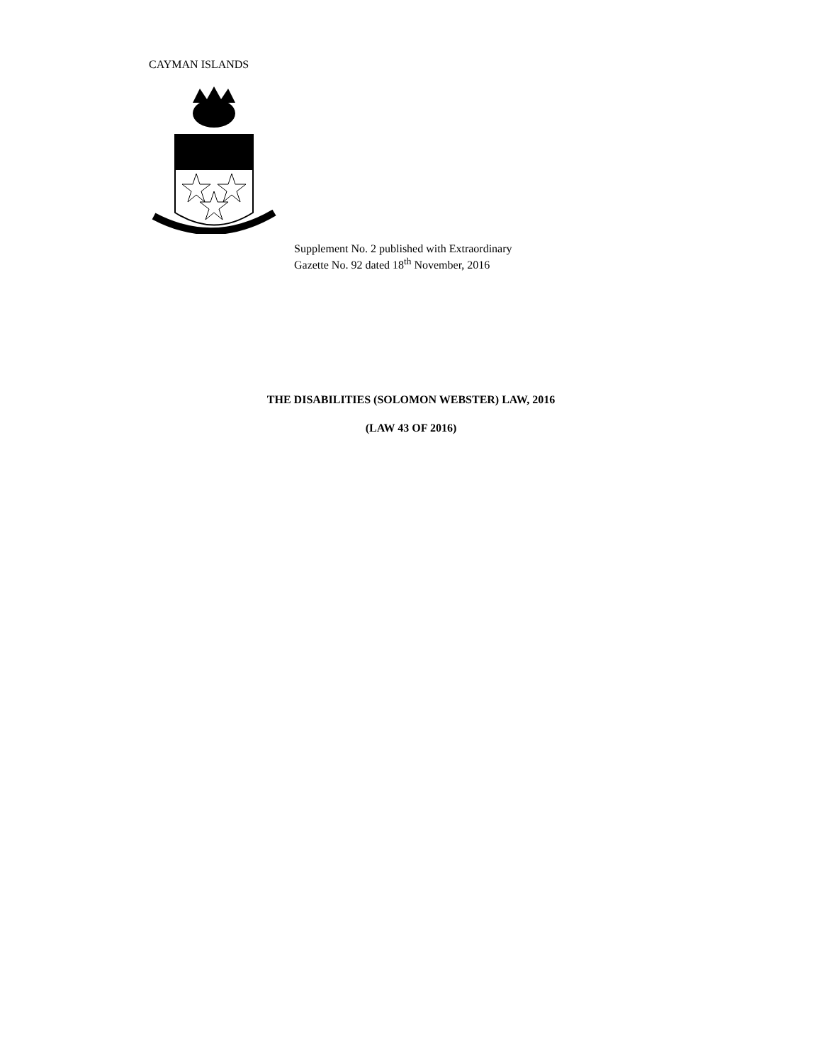CAYMAN ISLANDS
Supplement No. 2 published with Extraordinary
Gazette No. 92 dated 18<sup>th</sup> November, 2016
THE DISABILITIES (SOLOMON WEBSTER) LAW, 2016
(LAW 43 OF 2016)